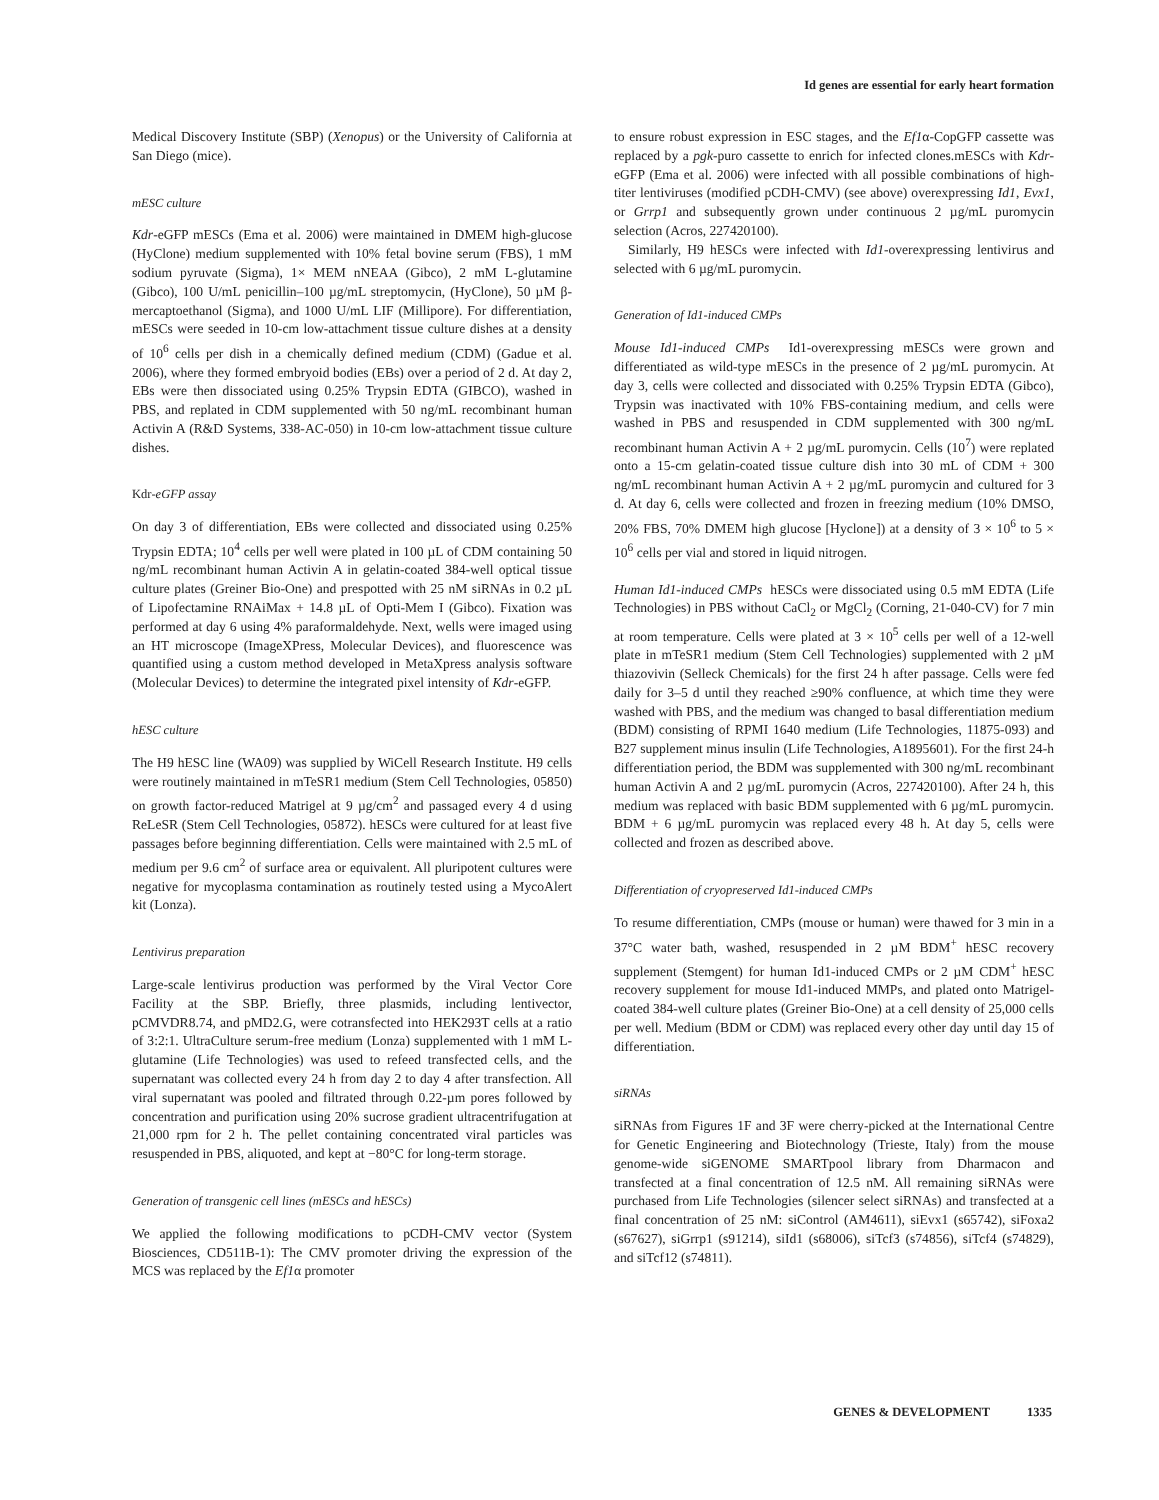Id genes are essential for early heart formation
Medical Discovery Institute (SBP) (Xenopus) or the University of California at San Diego (mice).
mESC culture
Kdr-eGFP mESCs (Ema et al. 2006) were maintained in DMEM high-glucose (HyClone) medium supplemented with 10% fetal bovine serum (FBS), 1 mM sodium pyruvate (Sigma), 1× MEM nNEAA (Gibco), 2 mM L-glutamine (Gibco), 100 U/mL penicillin–100 µg/mL streptomycin, (HyClone), 50 µM β-mercaptoethanol (Sigma), and 1000 U/mL LIF (Millipore). For differentiation, mESCs were seeded in 10-cm low-attachment tissue culture dishes at a density of 10<sup>6</sup> cells per dish in a chemically defined medium (CDM) (Gadue et al. 2006), where they formed embryoid bodies (EBs) over a period of 2 d. At day 2, EBs were then dissociated using 0.25% Trypsin EDTA (GIBCO), washed in PBS, and replated in CDM supplemented with 50 ng/mL recombinant human Activin A (R&D Systems, 338-AC-050) in 10-cm low-attachment tissue culture dishes.
Kdr-eGFP assay
On day 3 of differentiation, EBs were collected and dissociated using 0.25% Trypsin EDTA; 10<sup>4</sup> cells per well were plated in 100 µL of CDM containing 50 ng/mL recombinant human Activin A in gelatin-coated 384-well optical tissue culture plates (Greiner Bio-One) and prespotted with 25 nM siRNAs in 0.2 µL of Lipofectamine RNAiMax + 14.8 µL of Opti-Mem I (Gibco). Fixation was performed at day 6 using 4% paraformaldehyde. Next, wells were imaged using an HT microscope (ImageXPress, Molecular Devices), and fluorescence was quantified using a custom method developed in MetaXpress analysis software (Molecular Devices) to determine the integrated pixel intensity of Kdr-eGFP.
hESC culture
The H9 hESC line (WA09) was supplied by WiCell Research Institute. H9 cells were routinely maintained in mTeSR1 medium (Stem Cell Technologies, 05850) on growth factor-reduced Matrigel at 9 µg/cm<sup>2</sup> and passaged every 4 d using ReLeSR (Stem Cell Technologies, 05872). hESCs were cultured for at least five passages before beginning differentiation. Cells were maintained with 2.5 mL of medium per 9.6 cm<sup>2</sup> of surface area or equivalent. All pluripotent cultures were negative for mycoplasma contamination as routinely tested using a MycoAlert kit (Lonza).
Lentivirus preparation
Large-scale lentivirus production was performed by the Viral Vector Core Facility at the SBP. Briefly, three plasmids, including lentivector, pCMVDR8.74, and pMD2.G, were cotransfected into HEK293T cells at a ratio of 3:2:1. UltraCulture serum-free medium (Lonza) supplemented with 1 mM L-glutamine (Life Technologies) was used to refeed transfected cells, and the supernatant was collected every 24 h from day 2 to day 4 after transfection. All viral supernatant was pooled and filtrated through 0.22-µm pores followed by concentration and purification using 20% sucrose gradient ultracentrifugation at 21,000 rpm for 2 h. The pellet containing concentrated viral particles was resuspended in PBS, aliquoted, and kept at −80°C for long-term storage.
Generation of transgenic cell lines (mESCs and hESCs)
We applied the following modifications to pCDH-CMV vector (System Biosciences, CD511B-1): The CMV promoter driving the expression of the MCS was replaced by the Ef1α promoter
to ensure robust expression in ESC stages, and the Ef1α-CopGFP cassette was replaced by a pgk-puro cassette to enrich for infected clones.mESCs with Kdr-eGFP (Ema et al. 2006) were infected with all possible combinations of high-titer lentiviruses (modified pCDH-CMV) (see above) overexpressing Id1, Evx1, or Grrp1 and subsequently grown under continuous 2 µg/mL puromycin selection (Acros, 227420100).
Similarly, H9 hESCs were infected with Id1-overexpressing lentivirus and selected with 6 µg/mL puromycin.
Generation of Id1-induced CMPs
Mouse Id1-induced CMPs Id1-overexpressing mESCs were grown and differentiated as wild-type mESCs in the presence of 2 µg/mL puromycin. At day 3, cells were collected and dissociated with 0.25% Trypsin EDTA (Gibco), Trypsin was inactivated with 10% FBS-containing medium, and cells were washed in PBS and resuspended in CDM supplemented with 300 ng/mL recombinant human Activin A + 2 µg/mL puromycin. Cells (10<sup>7</sup>) were replated onto a 15-cm gelatin-coated tissue culture dish into 30 mL of CDM + 300 ng/mL recombinant human Activin A + 2 µg/mL puromycin and cultured for 3 d. At day 6, cells were collected and frozen in freezing medium (10% DMSO, 20% FBS, 70% DMEM high glucose [Hyclone]) at a density of 3 × 10<sup>6</sup> to 5 × 10<sup>6</sup> cells per vial and stored in liquid nitrogen.
Human Id1-induced CMPs hESCs were dissociated using 0.5 mM EDTA (Life Technologies) in PBS without CaCl<sub>2</sub> or MgCl<sub>2</sub> (Corning, 21-040-CV) for 7 min at room temperature. Cells were plated at 3 × 10<sup>5</sup> cells per well of a 12-well plate in mTeSR1 medium (Stem Cell Technologies) supplemented with 2 µM thiazovivin (Selleck Chemicals) for the first 24 h after passage. Cells were fed daily for 3–5 d until they reached ≥90% confluence, at which time they were washed with PBS, and the medium was changed to basal differentiation medium (BDM) consisting of RPMI 1640 medium (Life Technologies, 11875-093) and B27 supplement minus insulin (Life Technologies, A1895601). For the first 24-h differentiation period, the BDM was supplemented with 300 ng/mL recombinant human Activin A and 2 µg/mL puromycin (Acros, 227420100). After 24 h, this medium was replaced with basic BDM supplemented with 6 µg/mL puromycin. BDM + 6 µg/mL puromycin was replaced every 48 h. At day 5, cells were collected and frozen as described above.
Differentiation of cryopreserved Id1-induced CMPs
To resume differentiation, CMPs (mouse or human) were thawed for 3 min in a 37°C water bath, washed, resuspended in 2 µM BDM<sup>+</sup> hESC recovery supplement (Stemgent) for human Id1-induced CMPs or 2 µM CDM<sup>+</sup> hESC recovery supplement for mouse Id1-induced MMPs, and plated onto Matrigel-coated 384-well culture plates (Greiner Bio-One) at a cell density of 25,000 cells per well. Medium (BDM or CDM) was replaced every other day until day 15 of differentiation.
siRNAs
siRNAs from Figures 1F and 3F were cherry-picked at the International Centre for Genetic Engineering and Biotechnology (Trieste, Italy) from the mouse genome-wide siGENOME SMARTpool library from Dharmacon and transfected at a final concentration of 12.5 nM. All remaining siRNAs were purchased from Life Technologies (silencer select siRNAs) and transfected at a final concentration of 25 nM: siControl (AM4611), siEvx1 (s65742), siFoxa2 (s67627), siGrrp1 (s91214), siId1 (s68006), siTcf3 (s74856), siTcf4 (s74829), and siTcf12 (s74811).
GENES & DEVELOPMENT 1335